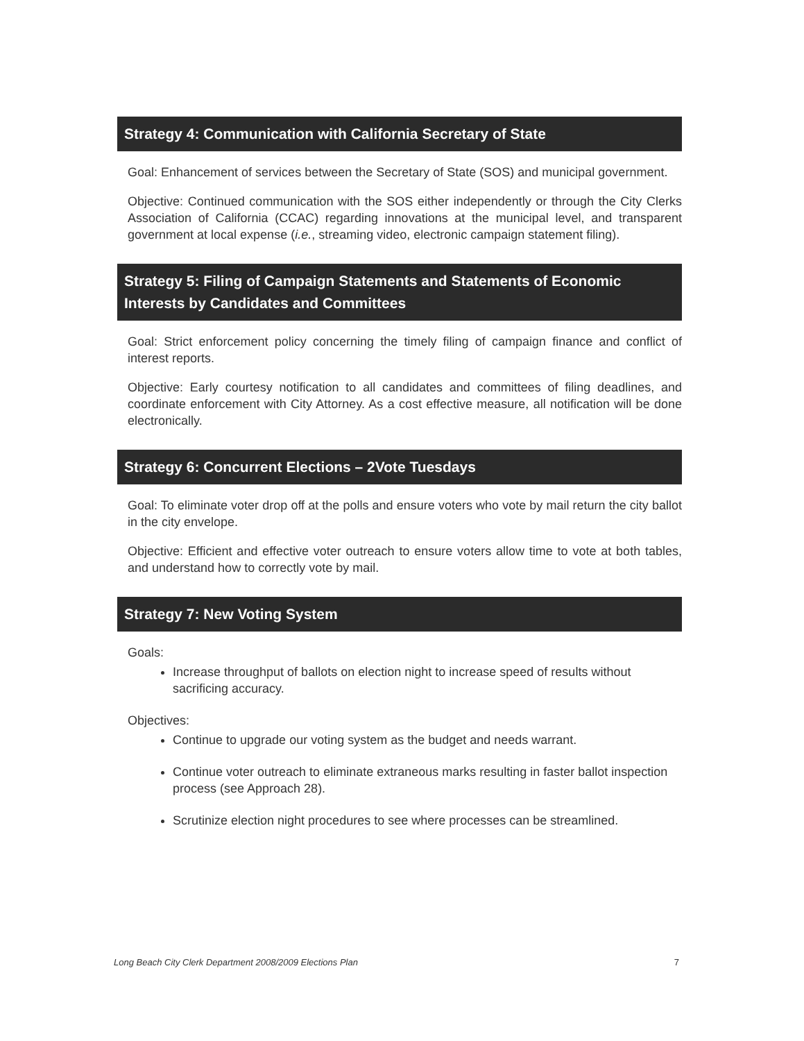Strategy 4: Communication with California Secretary of State
Goal: Enhancement of services between the Secretary of State (SOS) and municipal government.
Objective: Continued communication with the SOS either independently or through the City Clerks Association of California (CCAC) regarding innovations at the municipal level, and transparent government at local expense (i.e., streaming video, electronic campaign statement filing).
Strategy 5: Filing of Campaign Statements and Statements of Economic Interests by Candidates and Committees
Goal: Strict enforcement policy concerning the timely filing of campaign finance and conflict of interest reports.
Objective: Early courtesy notification to all candidates and committees of filing deadlines, and coordinate enforcement with City Attorney. As a cost effective measure, all notification will be done electronically.
Strategy 6: Concurrent Elections – 2Vote Tuesdays
Goal: To eliminate voter drop off at the polls and ensure voters who vote by mail return the city ballot in the city envelope.
Objective: Efficient and effective voter outreach to ensure voters allow time to vote at both tables, and understand how to correctly vote by mail.
Strategy 7: New Voting System
Goals:
Increase throughput of ballots on election night to increase speed of results without sacrificing accuracy.
Objectives:
Continue to upgrade our voting system as the budget and needs warrant.
Continue voter outreach to eliminate extraneous marks resulting in faster ballot inspection process (see Approach 28).
Scrutinize election night procedures to see where processes can be streamlined.
Long Beach City Clerk Department 2008/2009 Elections Plan 7